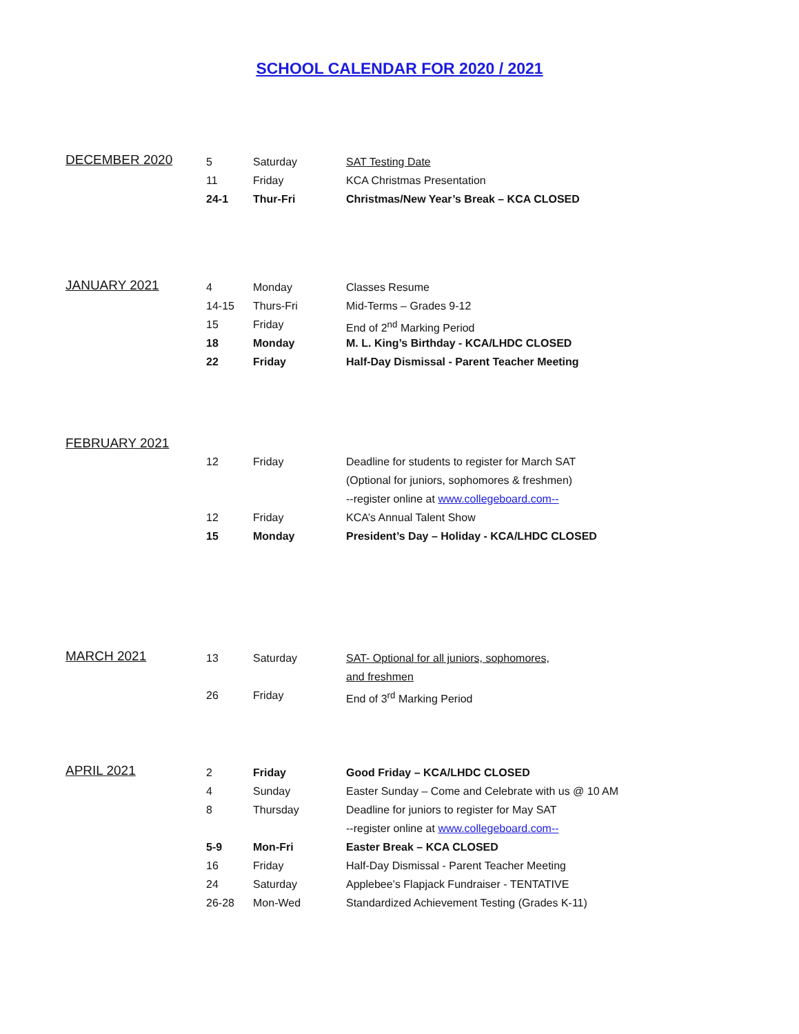SCHOOL CALENDAR FOR 2020 / 2021
DECEMBER 2020
5 Saturday SAT Testing Date
11 Friday KCA Christmas Presentation
24-1 Thur-Fri Christmas/New Year’s Break – KCA CLOSED
JANUARY 2021
4 Monday Classes Resume
14-15 Thurs-Fri Mid-Terms – Grades 9-12
15 Friday End of 2<sup>nd</sup> Marking Period
18 Monday M. L. King’s Birthday - KCA/LHDC CLOSED
22 Friday Half-Day Dismissal - Parent Teacher Meeting
FEBRUARY 2021
12 Friday Deadline for students to register for March SAT
(Optional for juniors, sophomores & freshmen)
--register online at www.collegeboard.com--
12 Friday KCA’s Annual Talent Show
15 Monday President’s Day – Holiday - KCA/LHDC CLOSED
MARCH 2021
13 Saturday SAT- Optional for all juniors, sophomores,
and freshmen
26 Friday End of 3<sup>rd</sup> Marking Period
APRIL 2021
2 Friday Good Friday – KCA/LHDC CLOSED
4 Sunday Easter Sunday – Come and Celebrate with us @ 10 AM
8 Thursday Deadline for juniors to register for May SAT
--register online at www.collegeboard.com--
5-9 Mon-Fri Easter Break – KCA CLOSED
16 Friday Half-Day Dismissal - Parent Teacher Meeting
24 Saturday Applebee’s Flapjack Fundraiser - TENTATIVE
26-28 Mon-Wed Standardized Achievement Testing (Grades K-11)